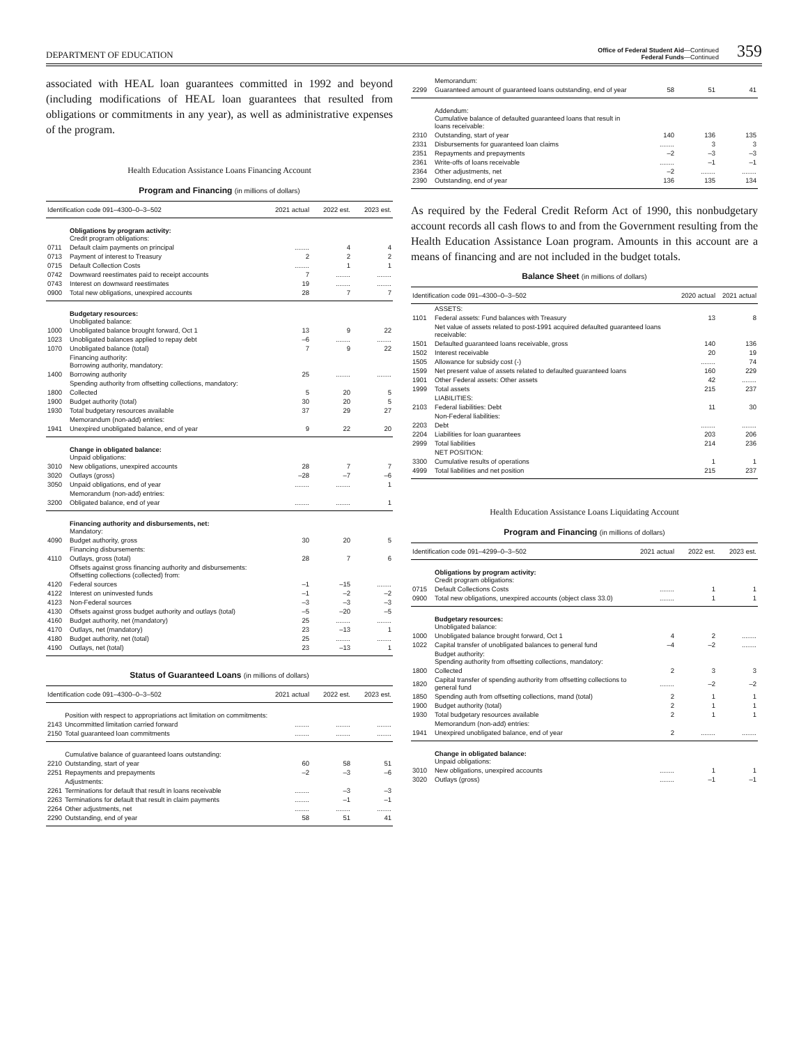DEPARTMENT OF EDUCATION
Office of Federal Student Aid—Continued
Federal Funds—Continued 359
associated with HEAL loan guarantees committed in 1992 and beyond (including modifications of HEAL loan guarantees that resulted from obligations or commitments in any year), as well as administrative expenses of the program.
Health Education Assistance Loans Financing Account
Program and Financing (in millions of dollars)
| Identification code 091–4300–0–3–502 | | 2021 actual | 2022 est. | 2023 est. |
| --- | --- | --- | --- | --- |
| | Obligations by program activity: Credit program obligations: | | | |
| 0711 | Default claim payments on principal | ........ | 4 | 4 |
| 0713 | Payment of interest to Treasury | 2 | 2 | 2 |
| 0715 | Default Collection Costs | ........ | 1 | 1 |
| 0742 | Downward reestimates paid to receipt accounts | 7 | ........ | ........ |
| 0743 | Interest on downward reestimates | 19 | ........ | ........ |
| 0900 | Total new obligations, unexpired accounts | 28 | 7 | 7 |
| | Budgetary resources: Unobligated balance: | | | |
| 1000 | Unobligated balance brought forward, Oct 1 | 13 | 9 | 22 |
| 1023 | Unobligated balances applied to repay debt | –6 | ........ | ........ |
| 1070 | Unobligated balance (total) | 7 | 9 | 22 |
| | Financing authority: Borrowing authority, mandatory: | | | |
| 1400 | Borrowing authority | 25 | ........ | ........ |
| | Spending authority from offsetting collections, mandatory: | | | |
| 1800 | Collected | 5 | 20 | 5 |
| 1900 | Budget authority (total) | 30 | 20 | 5 |
| 1930 | Total budgetary resources available | 37 | 29 | 27 |
| | Memorandum (non-add) entries: | | | |
| 1941 | Unexpired unobligated balance, end of year | 9 | 22 | 20 |
| | Change in obligated balance: Unpaid obligations: | | | |
| 3010 | New obligations, unexpired accounts | 28 | 7 | 7 |
| 3020 | Outlays (gross) | –28 | –7 | –6 |
| 3050 | Unpaid obligations, end of year | ........ | ........ | 1 |
| | Memorandum (non-add) entries: | | | |
| 3200 | Obligated balance, end of year | ........ | ........ | 1 |
| | Financing authority and disbursements, net: Mandatory: | | | |
| 4090 | Budget authority, gross | 30 | 20 | 5 |
| | Financing disbursements: | | | |
| 4110 | Outlays, gross (total) | 28 | 7 | 6 |
| | Offsets against gross financing authority and disbursements: Offsetting collections (collected) from: | | | |
| 4120 | Federal sources | –1 | –15 | ........ |
| 4122 | Interest on uninvested funds | –1 | –2 | –2 |
| 4123 | Non-Federal sources | –3 | –3 | –3 |
| 4130 | Offsets against gross budget authority and outlays (total) | –5 | –20 | –5 |
| 4160 | Budget authority, net (mandatory) | 25 | ........ | ........ |
| 4170 | Outlays, net (mandatory) | 23 | –13 | 1 |
| 4180 | Budget authority, net (total) | 25 | ........ | ........ |
| 4190 | Outlays, net (total) | 23 | –13 | 1 |
Status of Guaranteed Loans (in millions of dollars)
| Identification code 091–4300–0–3–502 | | 2021 actual | 2022 est. | 2023 est. |
| --- | --- | --- | --- | --- |
| | Position with respect to appropriations act limitation on commitments: | | | |
| 2143 | Uncommitted limitation carried forward | ........ | ........ | ........ |
| 2150 | Total guaranteed loan commitments | ........ | ........ | ........ |
| | Cumulative balance of guaranteed loans outstanding: | | | |
| 2210 | Outstanding, start of year | 60 | 58 | 51 |
| 2251 | Repayments and prepayments | –2 | –3 | –6 |
| | Adjustments: | | | |
| 2261 | Terminations for default that result in loans receivable | ........ | –3 | –3 |
| 2263 | Terminations for default that result in claim payments | ........ | –1 | –1 |
| 2264 | Other adjustments, net | ........ | ........ | ........ |
| 2290 | Outstanding, end of year | 58 | 51 | 41 |
| | Memorandum: | | | |
| 2299 | Guaranteed amount of guaranteed loans outstanding, end of year | 58 | 51 | 41 |
| | Addendum: Cumulative balance of defaulted guaranteed loans that result in loans receivable: | | | |
| 2310 | Outstanding, start of year | 140 | 136 | 135 |
| 2331 | Disbursements for guaranteed loan claims | ........ | 3 | 3 |
| 2351 | Repayments and prepayments | –2 | –3 | –3 |
| 2361 | Write-offs of loans receivable | ........ | –1 | –1 |
| 2364 | Other adjustments, net | –2 | ........ | ........ |
| 2390 | Outstanding, end of year | 136 | 135 | 134 |
As required by the Federal Credit Reform Act of 1990, this nonbudgetary account records all cash flows to and from the Government resulting from the Health Education Assistance Loan program. Amounts in this account are a means of financing and are not included in the budget totals.
Balance Sheet (in millions of dollars)
| Identification code 091–4300–0–3–502 | | 2020 actual | 2021 actual |
| --- | --- | --- | --- |
| | ASSETS: | | |
| 1101 | Federal assets: Fund balances with Treasury | 13 | 8 |
| | Net value of assets related to post-1991 acquired defaulted guaranteed loans receivable: | | |
| 1501 | Defaulted guaranteed loans receivable, gross | 140 | 136 |
| 1502 | Interest receivable | 20 | 19 |
| 1505 | Allowance for subsidy cost (-) | ........ | 74 |
| 1599 | Net present value of assets related to defaulted guaranteed loans | 160 | 229 |
| 1901 | Other Federal assets: Other assets | 42 | ........ |
| 1999 | Total assets | 215 | 237 |
| | LIABILITIES: | | |
| 2103 | Federal liabilities: Debt | 11 | 30 |
| | Non-Federal liabilities: | | |
| 2203 | Debt | ........ | ........ |
| 2204 | Liabilities for loan guarantees | 203 | 206 |
| 2999 | Total liabilities | 214 | 236 |
| | NET POSITION: | | |
| 3300 | Cumulative results of operations | 1 | 1 |
| 4999 | Total liabilities and net position | 215 | 237 |
Health Education Assistance Loans Liquidating Account
Program and Financing (in millions of dollars)
| Identification code 091–4299–0–3–502 | | 2021 actual | 2022 est. | 2023 est. |
| --- | --- | --- | --- | --- |
| | Obligations by program activity: Credit program obligations: | | | |
| 0715 | Default Collections Costs | ........ | 1 | 1 |
| 0900 | Total new obligations, unexpired accounts (object class 33.0) | ........ | 1 | 1 |
| | Budgetary resources: Unobligated balance: | | | |
| 1000 | Unobligated balance brought forward, Oct 1 | 4 | 2 | ........ |
| 1022 | Capital transfer of unobligated balances to general fund | –4 | –2 | ........ |
| | Budget authority: Spending authority from offsetting collections, mandatory: | | | |
| 1800 | Collected | 2 | 3 | 3 |
| 1820 | Capital transfer of spending authority from offsetting collections to general fund | ........ | –2 | –2 |
| 1850 | Spending auth from offsetting collections, mand (total) | 2 | 1 | 1 |
| 1900 | Budget authority (total) | 2 | 1 | 1 |
| 1930 | Total budgetary resources available | 2 | 1 | 1 |
| | Memorandum (non-add) entries: | | | |
| 1941 | Unexpired unobligated balance, end of year | 2 | ........ | ........ |
| | Change in obligated balance: Unpaid obligations: | | | |
| 3010 | New obligations, unexpired accounts | ........ | 1 | 1 |
| 3020 | Outlays (gross) | ........ | –1 | –1 |